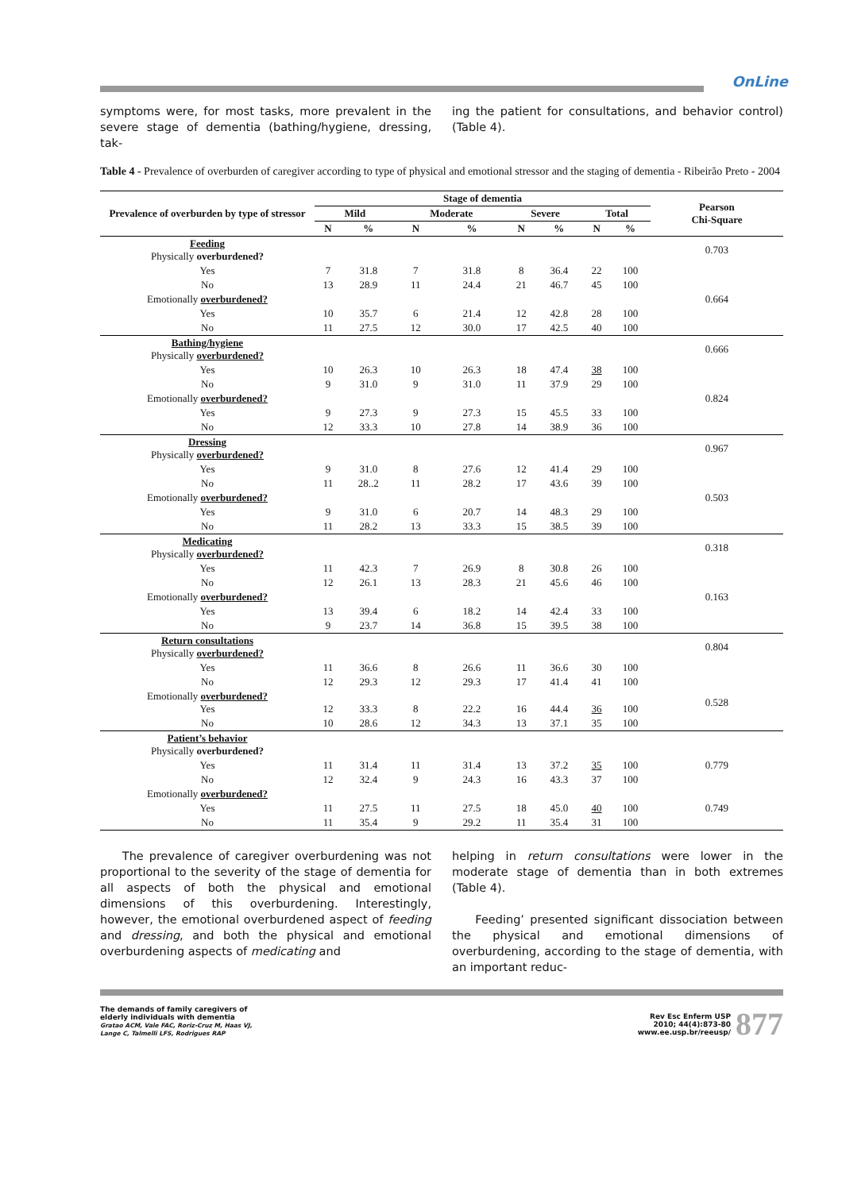OnLine
symptoms were, for most tasks, more prevalent in the severe stage of dementia (bathing/hygiene, dressing, tak-
ing the patient for consultations, and behavior control) (Table 4).
Table 4 - Prevalence of overburden of caregiver according to type of physical and emotional stressor and the staging of dementia - Ribeirão Preto - 2004
| Prevalence of overburden by type of stressor | Stage of dementia | | | | | | | | Pearson Chi-Square |
| --- | --- | --- | --- | --- | --- | --- | --- | --- | --- |
| | Mild | | Moderate | | Severe | | Total | | |
| | N | % | N | % | N | % | N | % | |
| Feeding Physically overburdened? | | | | | | | | | 0.703 |
| Yes | 7 | 31.8 | 7 | 31.8 | 8 | 36.4 | 22 | 100 | |
| No | 13 | 28.9 | 11 | 24.4 | 21 | 46.7 | 45 | 100 | |
| Emotionally overburdened? | | | | | | | | | 0.664 |
| Yes | 10 | 35.7 | 6 | 21.4 | 12 | 42.8 | 28 | 100 | |
| No | 11 | 27.5 | 12 | 30.0 | 17 | 42.5 | 40 | 100 | |
| Bathing/hygiene Physically overburdened? | | | | | | | | | 0.666 |
| Yes | 10 | 26.3 | 10 | 26.3 | 18 | 47.4 | 38 | 100 | |
| No | 9 | 31.0 | 9 | 31.0 | 11 | 37.9 | 29 | 100 | |
| Emotionally overburdened? | | | | | | | | | 0.824 |
| Yes | 9 | 27.3 | 9 | 27.3 | 15 | 45.5 | 33 | 100 | |
| No | 12 | 33.3 | 10 | 27.8 | 14 | 38.9 | 36 | 100 | |
| Dressing Physically overburdened? | | | | | | | | | 0.967 |
| Yes | 9 | 31.0 | 8 | 27.6 | 12 | 41.4 | 29 | 100 | |
| No | 11 | 28..2 | 11 | 28.2 | 17 | 43.6 | 39 | 100 | |
| Emotionally overburdened? | | | | | | | | | 0.503 |
| Yes | 9 | 31.0 | 6 | 20.7 | 14 | 48.3 | 29 | 100 | |
| No | 11 | 28.2 | 13 | 33.3 | 15 | 38.5 | 39 | 100 | |
| Medicating Physically overburdened? | | | | | | | | | 0.318 |
| Yes | 11 | 42.3 | 7 | 26.9 | 8 | 30.8 | 26 | 100 | |
| No | 12 | 26.1 | 13 | 28.3 | 21 | 45.6 | 46 | 100 | |
| Emotionally overburdened? | | | | | | | | | 0.163 |
| Yes | 13 | 39.4 | 6 | 18.2 | 14 | 42.4 | 33 | 100 | |
| No | 9 | 23.7 | 14 | 36.8 | 15 | 39.5 | 38 | 100 | |
| Return consultations Physically overburdened? | | | | | | | | | 0.804 |
| Yes | 11 | 36.6 | 8 | 26.6 | 11 | 36.6 | 30 | 100 | |
| No | 12 | 29.3 | 12 | 29.3 | 17 | 41.4 | 41 | 100 | |
| Emotionally overburdened? Yes | 12 | 33.3 | 8 | 22.2 | 16 | 44.4 | 36 | 100 | 0.528 |
| No | 10 | 28.6 | 12 | 34.3 | 13 | 37.1 | 35 | 100 | |
| Patient’s behavior Physically overburdened? | | | | | | | | | |
| Yes | 11 | 31.4 | 11 | 31.4 | 13 | 37.2 | 35 | 100 | 0.779 |
| No | 12 | 32.4 | 9 | 24.3 | 16 | 43.3 | 37 | 100 | |
| Emotionally overburdened? | | | | | | | | | |
| Yes | 11 | 27.5 | 11 | 27.5 | 18 | 45.0 | 40 | 100 | 0.749 |
| No | 11 | 35.4 | 9 | 29.2 | 11 | 35.4 | 31 | 100 | |
The prevalence of caregiver overburdening was not proportional to the severity of the stage of dementia for all aspects of both the physical and emotional dimensions of this overburdening. Interestingly, however, the emotional overburdened aspect of feeding and dressing, and both the physical and emotional overburdening aspects of medicating and
helping in return consultations were lower in the moderate stage of dementia than in both extremes (Table 4).
Feeding’ presented significant dissociation between the physical and emotional dimensions of overburdening, according to the stage of dementia, with an important reduc-
The demands of family caregivers of
elderly individuals with dementia
Gratao ACM, Vale FAC, Roriz-Cruz M, Haas VJ,
Lange C, Talmelli LFS, Rodrigues RAP
Rev Esc Enferm USP
2010; 44(4):873-80
www.ee.usp.br/reeusp/
877